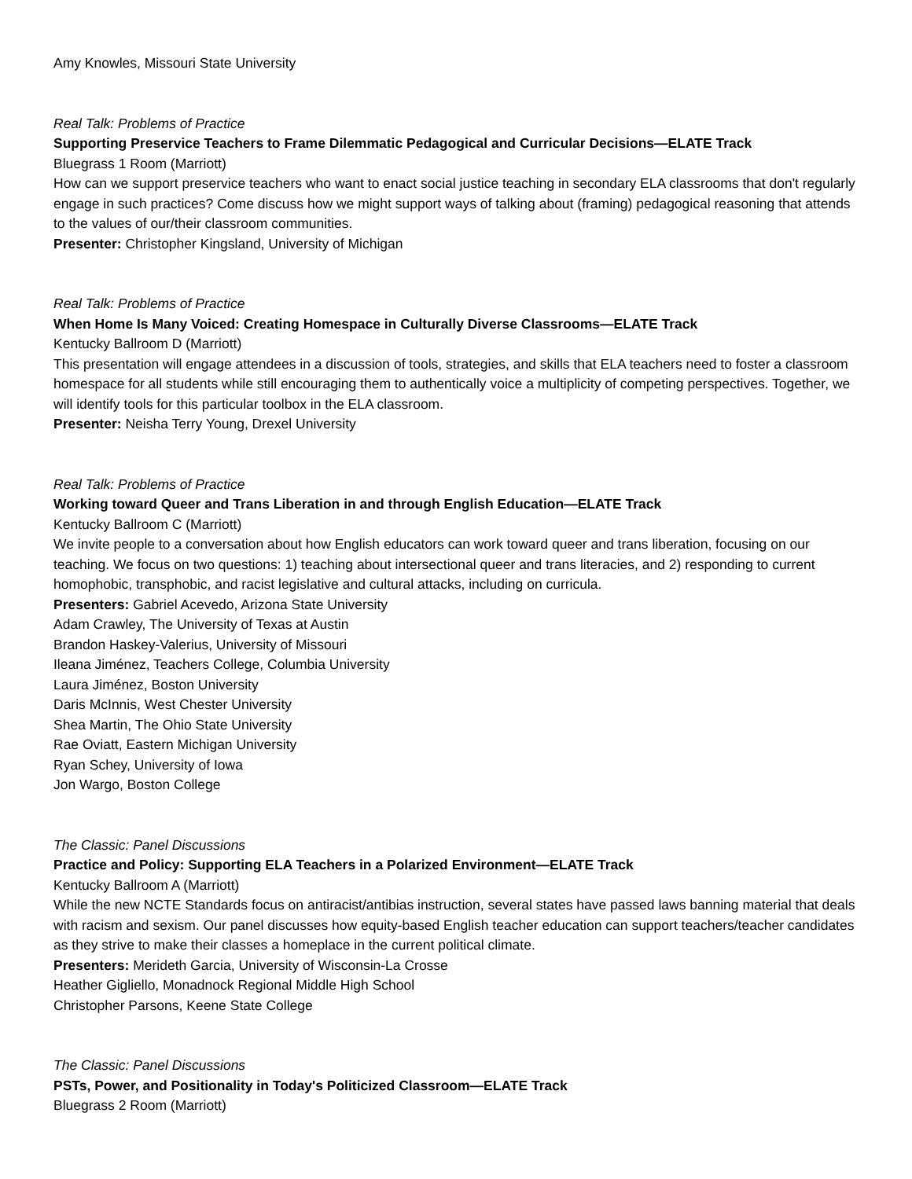Amy Knowles, Missouri State University
Real Talk: Problems of Practice
Supporting Preservice Teachers to Frame Dilemmatic Pedagogical and Curricular Decisions—ELATE Track
Bluegrass 1 Room (Marriott)
How can we support preservice teachers who want to enact social justice teaching in secondary ELA classrooms that don't regularly engage in such practices? Come discuss how we might support ways of talking about (framing) pedagogical reasoning that attends to the values of our/their classroom communities.
Presenter: Christopher Kingsland, University of Michigan
Real Talk: Problems of Practice
When Home Is Many Voiced: Creating Homespace in Culturally Diverse Classrooms—ELATE Track
Kentucky Ballroom D (Marriott)
This presentation will engage attendees in a discussion of tools, strategies, and skills that ELA teachers need to foster a classroom homespace for all students while still encouraging them to authentically voice a multiplicity of competing perspectives. Together, we will identify tools for this particular toolbox in the ELA classroom.
Presenter: Neisha Terry Young, Drexel University
Real Talk: Problems of Practice
Working toward Queer and Trans Liberation in and through English Education—ELATE Track
Kentucky Ballroom C (Marriott)
We invite people to a conversation about how English educators can work toward queer and trans liberation, focusing on our teaching. We focus on two questions: 1) teaching about intersectional queer and trans literacies, and 2) responding to current homophobic, transphobic, and racist legislative and cultural attacks, including on curricula.
Presenters: Gabriel Acevedo, Arizona State University
Adam Crawley, The University of Texas at Austin
Brandon Haskey-Valerius, University of Missouri
Ileana Jiménez, Teachers College, Columbia University
Laura Jiménez, Boston University
Daris McInnis, West Chester University
Shea Martin, The Ohio State University
Rae Oviatt, Eastern Michigan University
Ryan Schey, University of Iowa
Jon Wargo, Boston College
The Classic: Panel Discussions
Practice and Policy: Supporting ELA Teachers in a Polarized Environment—ELATE Track
Kentucky Ballroom A (Marriott)
While the new NCTE Standards focus on antiracist/antibias instruction, several states have passed laws banning material that deals with racism and sexism. Our panel discusses how equity-based English teacher education can support teachers/teacher candidates as they strive to make their classes a homeplace in the current political climate.
Presenters: Merideth Garcia, University of Wisconsin-La Crosse
Heather Gigliello, Monadnock Regional Middle High School
Christopher Parsons, Keene State College
The Classic: Panel Discussions
PSTs, Power, and Positionality in Today's Politicized Classroom—ELATE Track
Bluegrass 2 Room (Marriott)